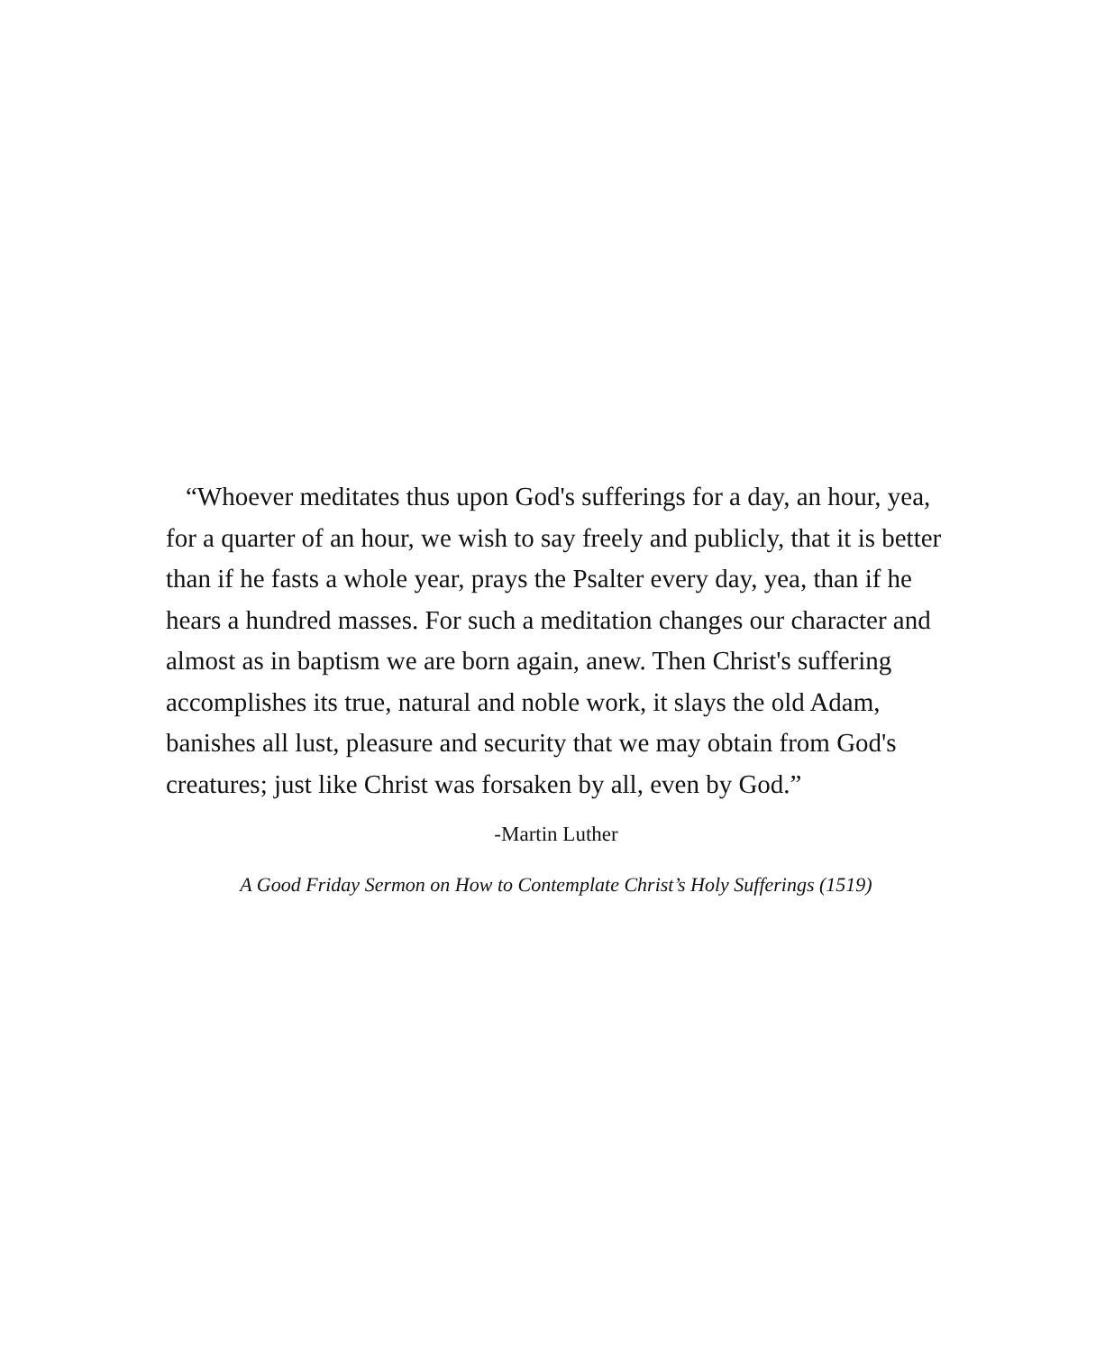“Whoever meditates thus upon God's sufferings for a day, an hour, yea, for a quarter of an hour, we wish to say freely and publicly, that it is better than if he fasts a whole year, prays the Psalter every day, yea, than if he hears a hundred masses. For such a meditation changes our character and almost as in baptism we are born again, anew. Then Christ's suffering accomplishes its true, natural and noble work, it slays the old Adam, banishes all lust, pleasure and security that we may obtain from God's creatures; just like Christ was forsaken by all, even by God.”
-Martin Luther
A Good Friday Sermon on How to Contemplate Christ’s Holy Sufferings (1519)